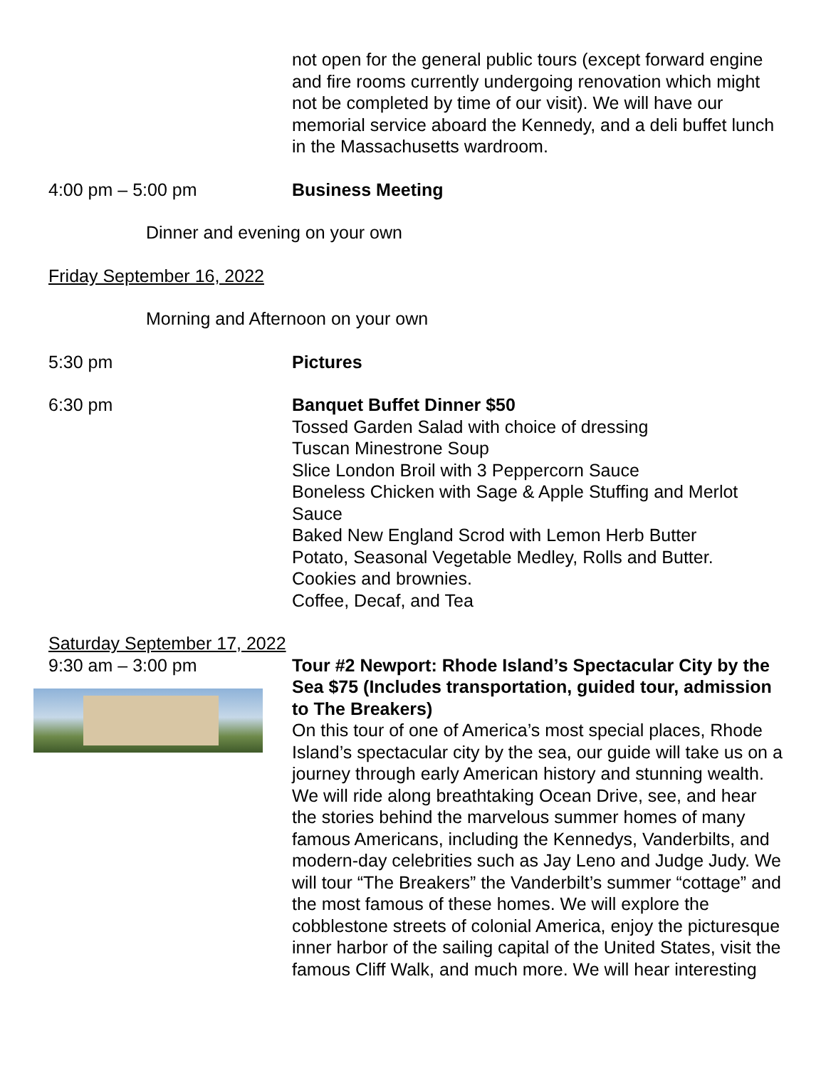not open for the general public tours (except forward engine and fire rooms currently undergoing renovation which might not be completed by time of our visit). We will have our memorial service aboard the Kennedy, and a deli buffet lunch in the Massachusetts wardroom.
4:00 pm – 5:00 pm Business Meeting
Dinner and evening on your own
Friday September 16, 2022
Morning and Afternoon on your own
5:30 pm Pictures
6:30 pm Banquet Buffet Dinner $50
Tossed Garden Salad with choice of dressing
Tuscan Minestrone Soup
Slice London Broil with 3 Peppercorn Sauce
Boneless Chicken with Sage & Apple Stuffing and Merlot Sauce
Baked New England Scrod with Lemon Herb Butter
Potato, Seasonal Vegetable Medley, Rolls and Butter.
Cookies and brownies.
Coffee, Decaf, and Tea
Saturday September 17, 2022
9:30 am – 3:00 pm Tour #2 Newport: Rhode Island’s Spectacular City by the Sea $75 (Includes transportation, guided tour, admission to The Breakers)
On this tour of one of America’s most special places, Rhode Island’s spectacular city by the sea, our guide will take us on a journey through early American history and stunning wealth. We will ride along breathtaking Ocean Drive, see, and hear the stories behind the marvelous summer homes of many famous Americans, including the Kennedys, Vanderbilts, and modern-day celebrities such as Jay Leno and Judge Judy. We will tour “The Breakers” the Vanderbilt’s summer “cottage” and the most famous of these homes. We will explore the cobblestone streets of colonial America, enjoy the picturesque inner harbor of the sailing capital of the United States, visit the famous Cliff Walk, and much more. We will hear interesting